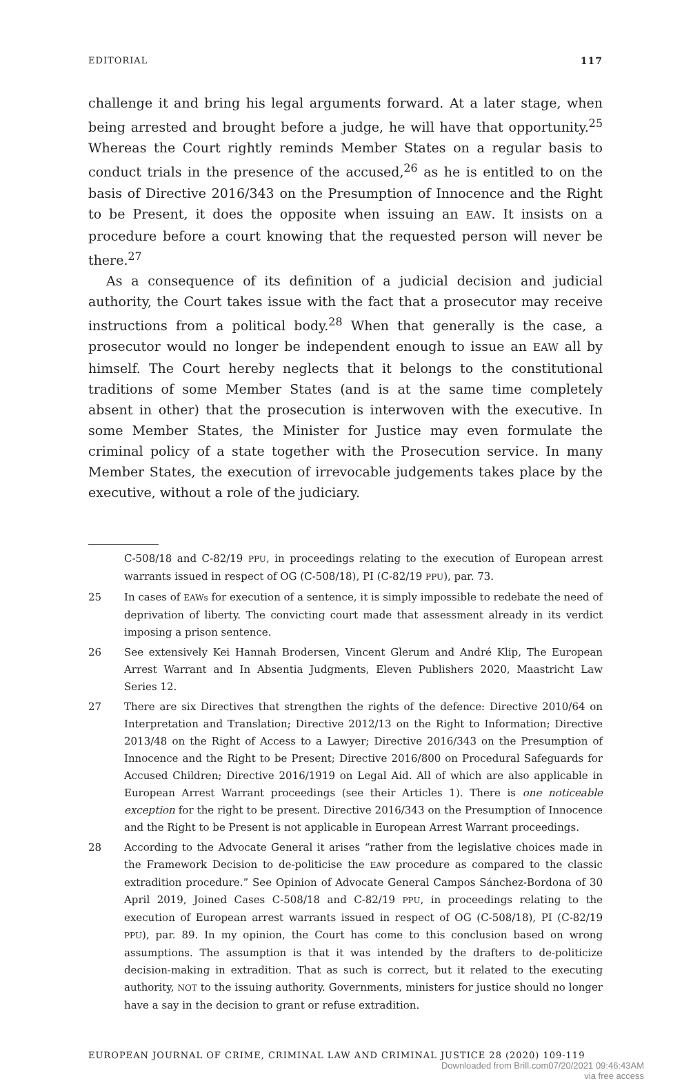EDITORIAL 117
challenge it and bring his legal arguments forward. At a later stage, when being arrested and brought before a judge, he will have that opportunity.<sup>25</sup> Whereas the Court rightly reminds Member States on a regular basis to conduct trials in the presence of the accused,<sup>26</sup> as he is entitled to on the basis of Directive 2016/343 on the Presumption of Innocence and the Right to be Present, it does the opposite when issuing an EAW. It insists on a procedure before a court knowing that the requested person will never be there.<sup>27</sup>
As a consequence of its definition of a judicial decision and judicial authority, the Court takes issue with the fact that a prosecutor may receive instructions from a political body.<sup>28</sup> When that generally is the case, a prosecutor would no longer be independent enough to issue an EAW all by himself. The Court hereby neglects that it belongs to the constitutional traditions of some Member States (and is at the same time completely absent in other) that the prosecution is interwoven with the executive. In some Member States, the Minister for Justice may even formulate the criminal policy of a state together with the Prosecution service. In many Member States, the execution of irrevocable judgements takes place by the executive, without a role of the judiciary.
C-508/18 and C-82/19 PPU, in proceedings relating to the execution of European arrest warrants issued in respect of OG (C-508/18), PI (C-82/19 PPU), par. 73.
25 In cases of EAWs for execution of a sentence, it is simply impossible to redebate the need of deprivation of liberty. The convicting court made that assessment already in its verdict imposing a prison sentence.
26 See extensively Kei Hannah Brodersen, Vincent Glerum and André Klip, The European Arrest Warrant and In Absentia Judgments, Eleven Publishers 2020, Maastricht Law Series 12.
27 There are six Directives that strengthen the rights of the defence: Directive 2010/64 on Interpretation and Translation; Directive 2012/13 on the Right to Information; Directive 2013/48 on the Right of Access to a Lawyer; Directive 2016/343 on the Presumption of Innocence and the Right to be Present; Directive 2016/800 on Procedural Safeguards for Accused Children; Directive 2016/1919 on Legal Aid. All of which are also applicable in European Arrest Warrant proceedings (see their Articles 1). There is one noticeable exception for the right to be present. Directive 2016/343 on the Presumption of Innocence and the Right to be Present is not applicable in European Arrest Warrant proceedings.
28 According to the Advocate General it arises “rather from the legislative choices made in the Framework Decision to de-politicise the EAW procedure as compared to the classic extradition procedure.” See Opinion of Advocate General Campos Sánchez-Bordona of 30 April 2019, Joined Cases C-508/18 and C-82/19 PPU, in proceedings relating to the execution of European arrest warrants issued in respect of OG (C-508/18), PI (C-82/19 PPU), par. 89. In my opinion, the Court has come to this conclusion based on wrong assumptions. The assumption is that it was intended by the drafters to de-politicize decision-making in extradition. That as such is correct, but it related to the executing authority, NOT to the issuing authority. Governments, ministers for justice should no longer have a say in the decision to grant or refuse extradition.
EUROPEAN JOURNAL OF CRIME, CRIMINAL LAW AND CRIMINAL JUSTICE 28 (2020) 109-119
Downloaded from Brill.com07/20/2021 09:46:43AM
via free access